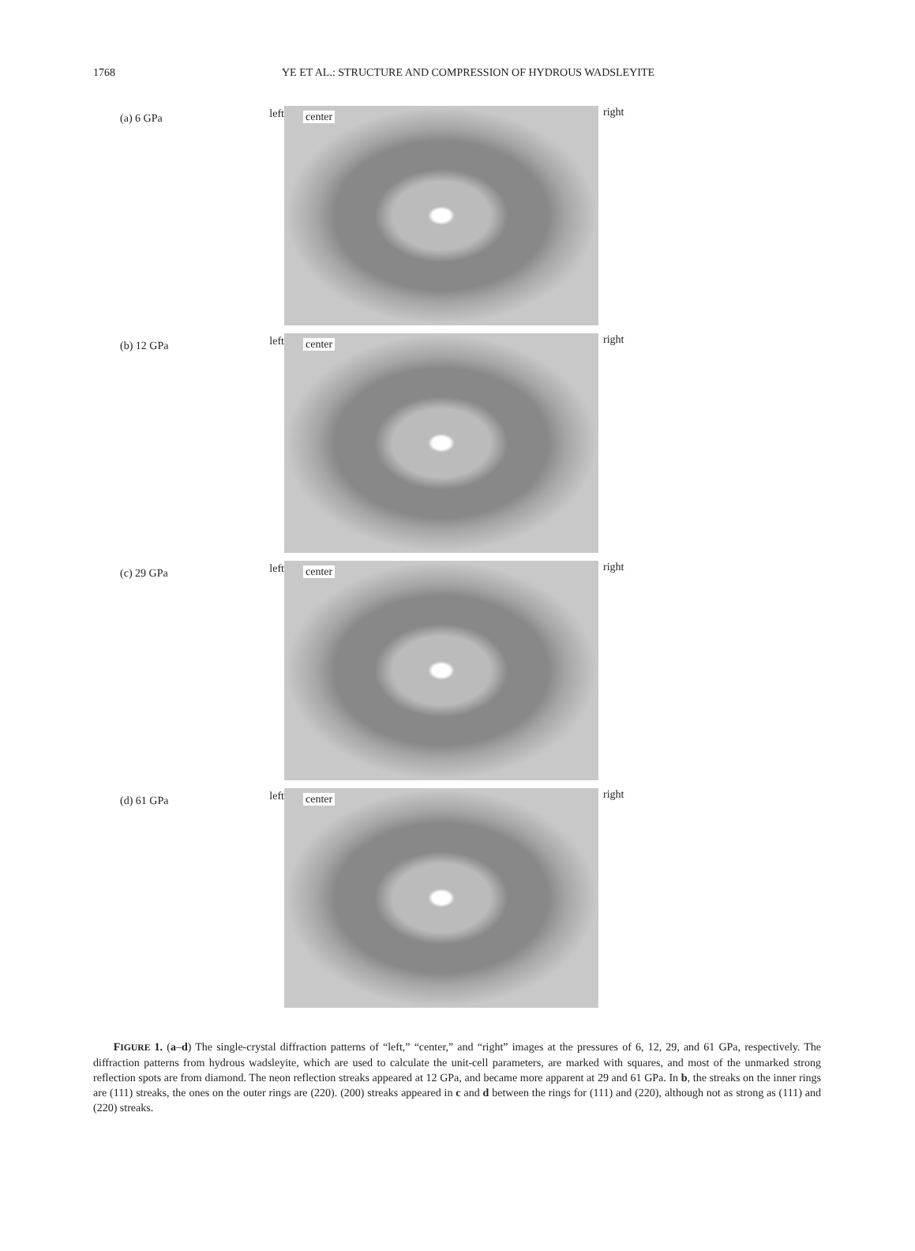1768
YE ET AL.: STRUCTURE AND COMPRESSION OF HYDROUS WADSLEYITE
(a) 6 GPa left
center
right
(b) 12 GPa left
center
right
(c) 29 GPa left
center
right
(d) 61 GPa left
center
right
FIGURE 1. (a–d) The single-crystal diffraction patterns of “left,” “center,” and “right” images at the pressures of 6, 12, 29, and 61 GPa, respectively. The diffraction patterns from hydrous wadsleyite, which are used to calculate the unit-cell parameters, are marked with squares, and most of the unmarked strong reflection spots are from diamond. The neon reflection streaks appeared at 12 GPa, and became more apparent at 29 and 61 GPa. In b, the streaks on the inner rings are (111) streaks, the ones on the outer rings are (220). (200) streaks appeared in c and d between the rings for (111) and (220), although not as strong as (111) and (220) streaks.